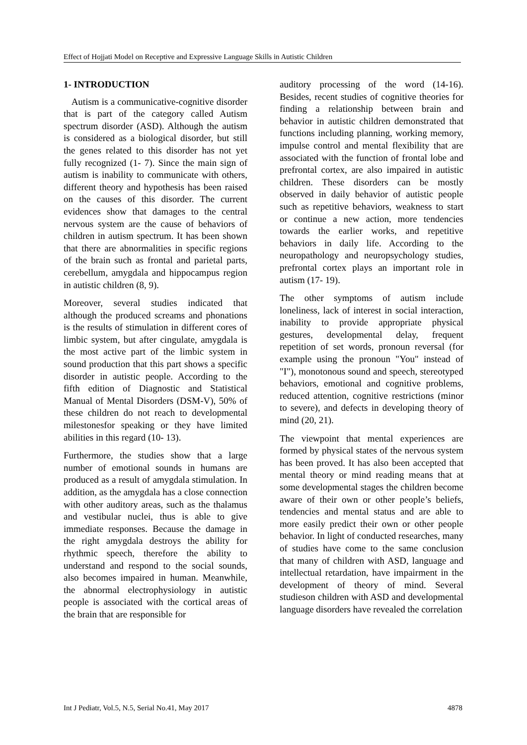Effect of Hojjati Model on Receptive and Expressive Language Skills in Autistic Children
1- INTRODUCTION
Autism is a communicative-cognitive disorder that is part of the category called Autism spectrum disorder (ASD). Although the autism is considered as a biological disorder, but still the genes related to this disorder has not yet fully recognized (1- 7). Since the main sign of autism is inability to communicate with others, different theory and hypothesis has been raised on the causes of this disorder. The current evidences show that damages to the central nervous system are the cause of behaviors of children in autism spectrum. It has been shown that there are abnormalities in specific regions of the brain such as frontal and parietal parts, cerebellum, amygdala and hippocampus region in autistic children (8, 9).
Moreover, several studies indicated that although the produced screams and phonations is the results of stimulation in different cores of limbic system, but after cingulate, amygdala is the most active part of the limbic system in sound production that this part shows a specific disorder in autistic people. According to the fifth edition of Diagnostic and Statistical Manual of Mental Disorders (DSM-V), 50% of these children do not reach to developmental milestonesfor speaking or they have limited abilities in this regard (10- 13).
Furthermore, the studies show that a large number of emotional sounds in humans are produced as a result of amygdala stimulation. In addition, as the amygdala has a close connection with other auditory areas, such as the thalamus and vestibular nuclei, thus is able to give immediate responses. Because the damage in the right amygdala destroys the ability for rhythmic speech, therefore the ability to understand and respond to the social sounds, also becomes impaired in human. Meanwhile, the abnormal electrophysiology in autistic people is associated with the cortical areas of the brain that are responsible for
auditory processing of the word (14-16). Besides, recent studies of cognitive theories for finding a relationship between brain and behavior in autistic children demonstrated that functions including planning, working memory, impulse control and mental flexibility that are associated with the function of frontal lobe and prefrontal cortex, are also impaired in autistic children. These disorders can be mostly observed in daily behavior of autistic people such as repetitive behaviors, weakness to start or continue a new action, more tendencies towards the earlier works, and repetitive behaviors in daily life. According to the neuropathology and neuropsychology studies, prefrontal cortex plays an important role in autism (17- 19).
The other symptoms of autism include loneliness, lack of interest in social interaction, inability to provide appropriate physical gestures, developmental delay, frequent repetition of set words, pronoun reversal (for example using the pronoun "You" instead of "I"), monotonous sound and speech, stereotyped behaviors, emotional and cognitive problems, reduced attention, cognitive restrictions (minor to severe), and defects in developing theory of mind (20, 21).
The viewpoint that mental experiences are formed by physical states of the nervous system has been proved. It has also been accepted that mental theory or mind reading means that at some developmental stages the children become aware of their own or other people’s beliefs, tendencies and mental status and are able to more easily predict their own or other people behavior. In light of conducted researches, many of studies have come to the same conclusion that many of children with ASD, language and intellectual retardation, have impairment in the development of theory of mind. Several studieson children with ASD and developmental language disorders have revealed the correlation
Int J Pediatr, Vol.5, N.5, Serial No.41, May 2017 4878